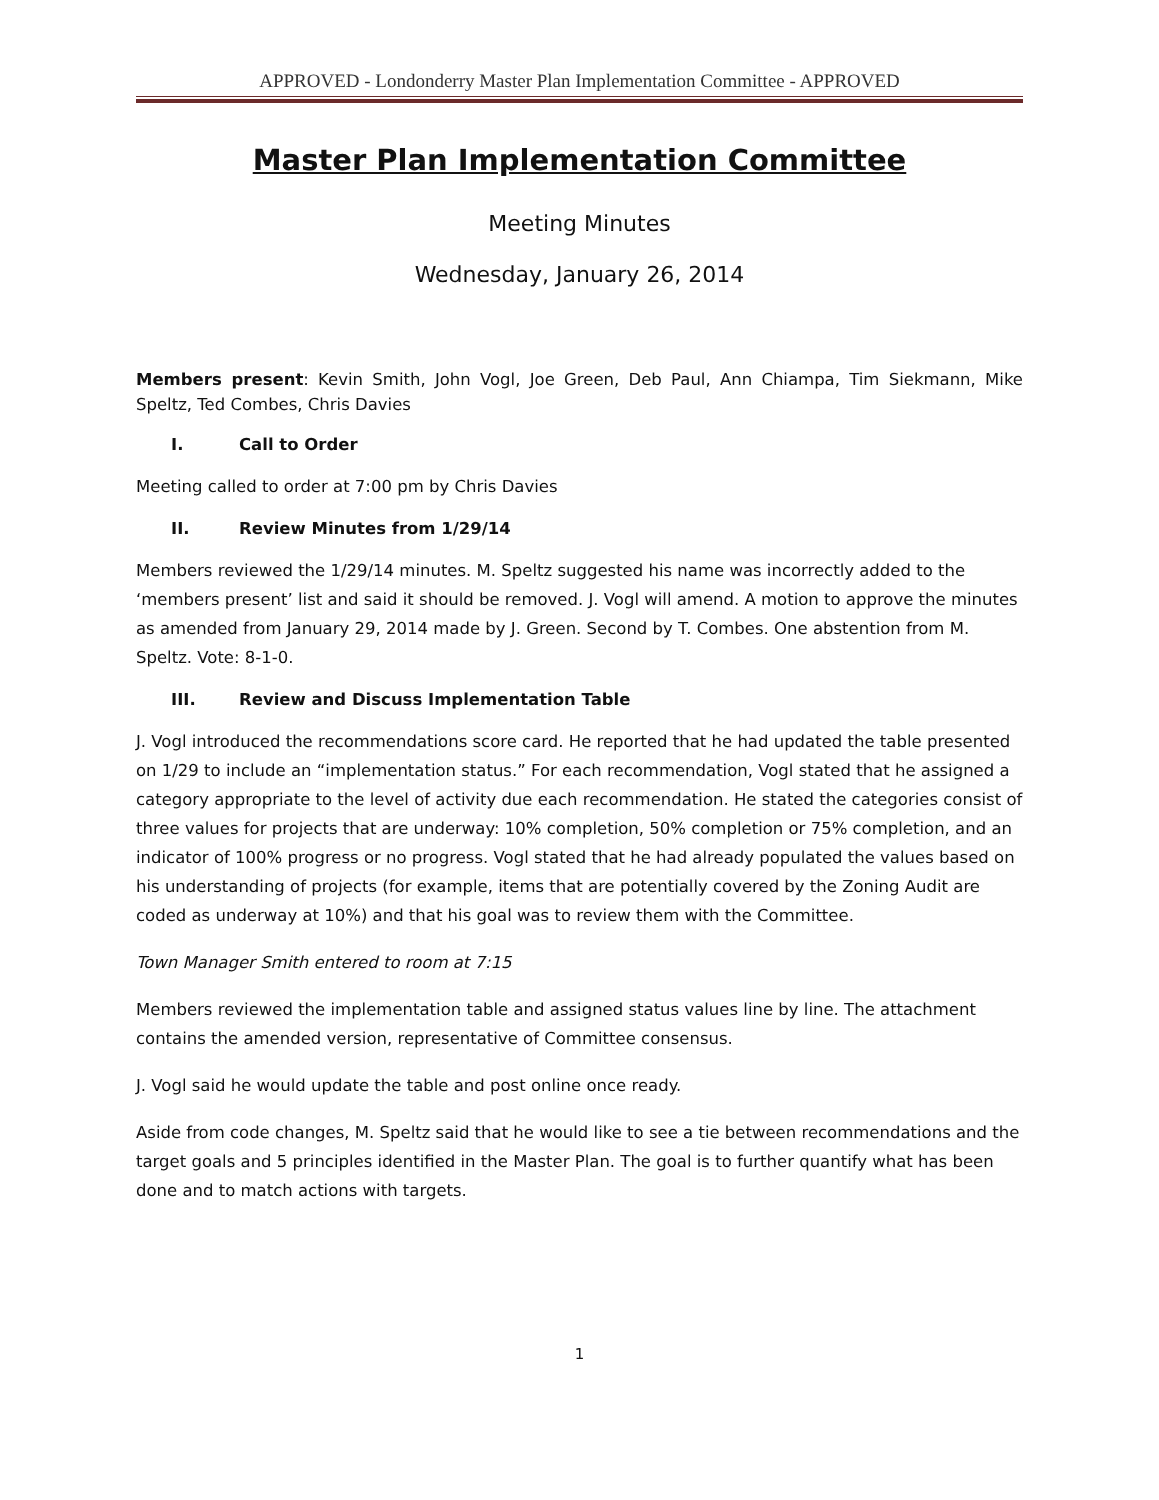APPROVED - Londonderry Master Plan Implementation Committee - APPROVED
Master Plan Implementation Committee
Meeting Minutes
Wednesday, January 26, 2014
Members present: Kevin Smith, John Vogl, Joe Green, Deb Paul, Ann Chiampa, Tim Siekmann, Mike Speltz, Ted Combes, Chris Davies
I. Call to Order
Meeting called to order at 7:00 pm by Chris Davies
II. Review Minutes from 1/29/14
Members reviewed the 1/29/14 minutes. M. Speltz suggested his name was incorrectly added to the ‘members present’ list and said it should be removed. J. Vogl will amend. A motion to approve the minutes as amended from January 29, 2014 made by J. Green. Second by T. Combes. One abstention from M. Speltz. Vote: 8-1-0.
III. Review and Discuss Implementation Table
J. Vogl introduced the recommendations score card. He reported that he had updated the table presented on 1/29 to include an “implementation status.” For each recommendation, Vogl stated that he assigned a category appropriate to the level of activity due each recommendation. He stated the categories consist of three values for projects that are underway: 10% completion, 50% completion or 75% completion, and an indicator of 100% progress or no progress. Vogl stated that he had already populated the values based on his understanding of projects (for example, items that are potentially covered by the Zoning Audit are coded as underway at 10%) and that his goal was to review them with the Committee.
Town Manager Smith entered to room at 7:15
Members reviewed the implementation table and assigned status values line by line. The attachment contains the amended version, representative of Committee consensus.
J. Vogl said he would update the table and post online once ready.
Aside from code changes, M. Speltz said that he would like to see a tie between recommendations and the target goals and 5 principles identified in the Master Plan. The goal is to further quantify what has been done and to match actions with targets.
1